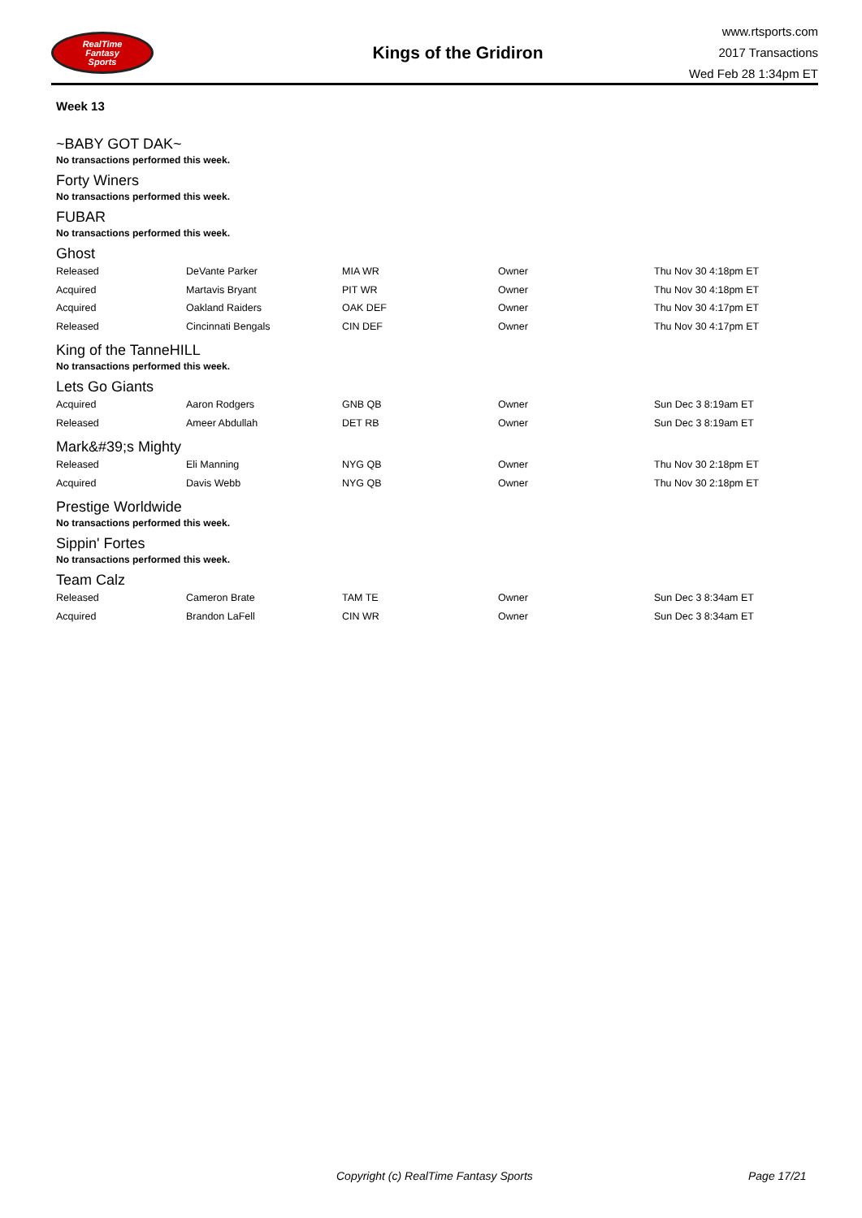RealTime
Fantasy
Sports
Kings of the Gridiron
www.rtsports.com
2017 Transactions
Wed Feb 28 1:34pm ET
Week 13
~BABY GOT DAK~
No transactions performed this week.
Forty Winers
No transactions performed this week.
FUBAR
No transactions performed this week.
Ghost
| Released | DeVante Parker | MIA WR | Owner | Thu Nov 30 4:18pm ET |
| Acquired | Martavis Bryant | PIT WR | Owner | Thu Nov 30 4:18pm ET |
| Acquired | Oakland Raiders | OAK DEF | Owner | Thu Nov 30 4:17pm ET |
| Released | Cincinnati Bengals | CIN DEF | Owner | Thu Nov 30 4:17pm ET |
King of the TanneHILL
No transactions performed this week.
Lets Go Giants
| Acquired | Aaron Rodgers | GNB QB | Owner | Sun Dec 3 8:19am ET |
| Released | Ameer Abdullah | DET RB | Owner | Sun Dec 3 8:19am ET |
Mark&#39;s Mighty
| Released | Eli Manning | NYG QB | Owner | Thu Nov 30 2:18pm ET |
| Acquired | Davis Webb | NYG QB | Owner | Thu Nov 30 2:18pm ET |
Prestige Worldwide
No transactions performed this week.
Sippin' Fortes
No transactions performed this week.
Team Calz
| Released | Cameron Brate | TAM TE | Owner | Sun Dec 3 8:34am ET |
| Acquired | Brandon LaFell | CIN WR | Owner | Sun Dec 3 8:34am ET |
Copyright (c) RealTime Fantasy Sports Page 17/21